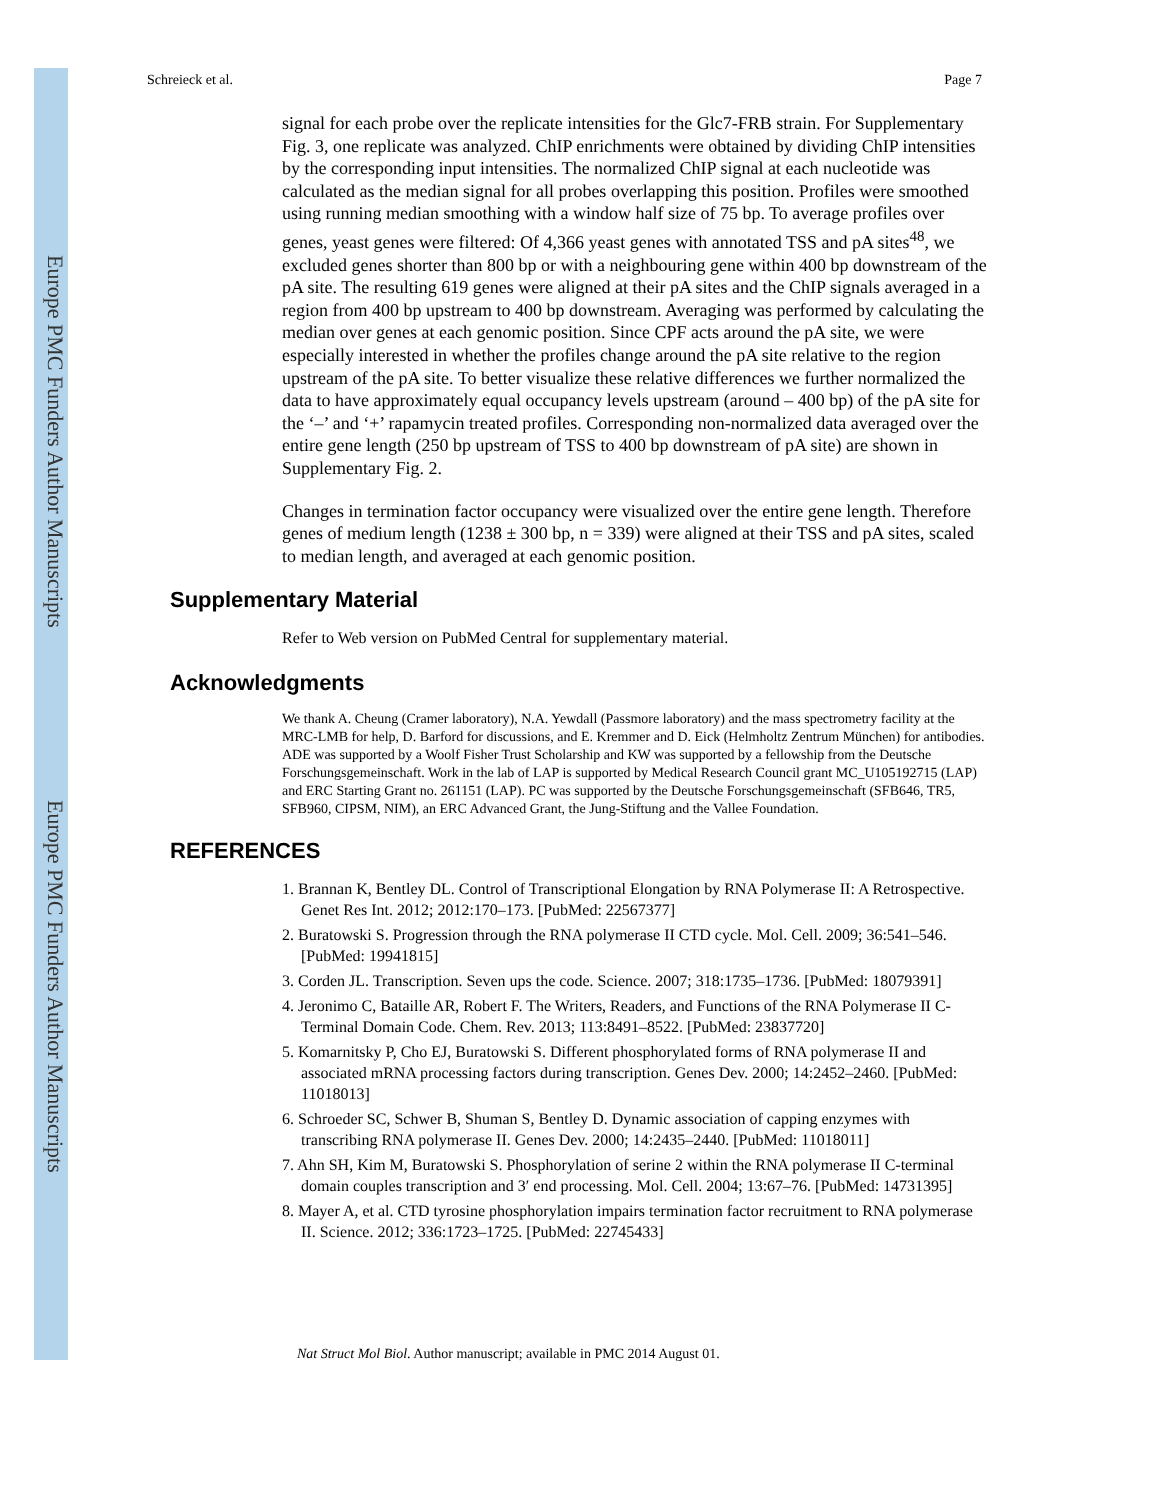Europe PMC Funders Author Manuscripts
Europe PMC Funders Author Manuscripts
Schreieck et al. Page 7
signal for each probe over the replicate intensities for the Glc7-FRB strain. For Supplementary Fig. 3, one replicate was analyzed. ChIP enrichments were obtained by dividing ChIP intensities by the corresponding input intensities. The normalized ChIP signal at each nucleotide was calculated as the median signal for all probes overlapping this position. Profiles were smoothed using running median smoothing with a window half size of 75 bp. To average profiles over genes, yeast genes were filtered: Of 4,366 yeast genes with annotated TSS and pA sites<sup>48</sup>, we excluded genes shorter than 800 bp or with a neighbouring gene within 400 bp downstream of the pA site. The resulting 619 genes were aligned at their pA sites and the ChIP signals averaged in a region from 400 bp upstream to 400 bp downstream. Averaging was performed by calculating the median over genes at each genomic position. Since CPF acts around the pA site, we were especially interested in whether the profiles change around the pA site relative to the region upstream of the pA site. To better visualize these relative differences we further normalized the data to have approximately equal occupancy levels upstream (around – 400 bp) of the pA site for the ‘–’ and ‘+’ rapamycin treated profiles. Corresponding non-normalized data averaged over the entire gene length (250 bp upstream of TSS to 400 bp downstream of pA site) are shown in Supplementary Fig. 2.
Changes in termination factor occupancy were visualized over the entire gene length. Therefore genes of medium length (1238 ± 300 bp, n = 339) were aligned at their TSS and pA sites, scaled to median length, and averaged at each genomic position.
Supplementary Material
Refer to Web version on PubMed Central for supplementary material.
Acknowledgments
We thank A. Cheung (Cramer laboratory), N.A. Yewdall (Passmore laboratory) and the mass spectrometry facility at the MRC-LMB for help, D. Barford for discussions, and E. Kremmer and D. Eick (Helmholtz Zentrum München) for antibodies. ADE was supported by a Woolf Fisher Trust Scholarship and KW was supported by a fellowship from the Deutsche Forschungsgemeinschaft. Work in the lab of LAP is supported by Medical Research Council grant MC_U105192715 (LAP) and ERC Starting Grant no. 261151 (LAP). PC was supported by the Deutsche Forschungsgemeinschaft (SFB646, TR5, SFB960, CIPSM, NIM), an ERC Advanced Grant, the Jung-Stiftung and the Vallee Foundation.
REFERENCES
1. Brannan K, Bentley DL. Control of Transcriptional Elongation by RNA Polymerase II: A Retrospective. Genet Res Int. 2012; 2012:170–173. [PubMed: 22567377]
2. Buratowski S. Progression through the RNA polymerase II CTD cycle. Mol. Cell. 2009; 36:541–546. [PubMed: 19941815]
3. Corden JL. Transcription. Seven ups the code. Science. 2007; 318:1735–1736. [PubMed: 18079391]
4. Jeronimo C, Bataille AR, Robert F. The Writers, Readers, and Functions of the RNA Polymerase II C-Terminal Domain Code. Chem. Rev. 2013; 113:8491–8522. [PubMed: 23837720]
5. Komarnitsky P, Cho EJ, Buratowski S. Different phosphorylated forms of RNA polymerase II and associated mRNA processing factors during transcription. Genes Dev. 2000; 14:2452–2460. [PubMed: 11018013]
6. Schroeder SC, Schwer B, Shuman S, Bentley D. Dynamic association of capping enzymes with transcribing RNA polymerase II. Genes Dev. 2000; 14:2435–2440. [PubMed: 11018011]
7. Ahn SH, Kim M, Buratowski S. Phosphorylation of serine 2 within the RNA polymerase II C-terminal domain couples transcription and 3′ end processing. Mol. Cell. 2004; 13:67–76. [PubMed: 14731395]
8. Mayer A, et al. CTD tyrosine phosphorylation impairs termination factor recruitment to RNA polymerase II. Science. 2012; 336:1723–1725. [PubMed: 22745433]
Nat Struct Mol Biol. Author manuscript; available in PMC 2014 August 01.